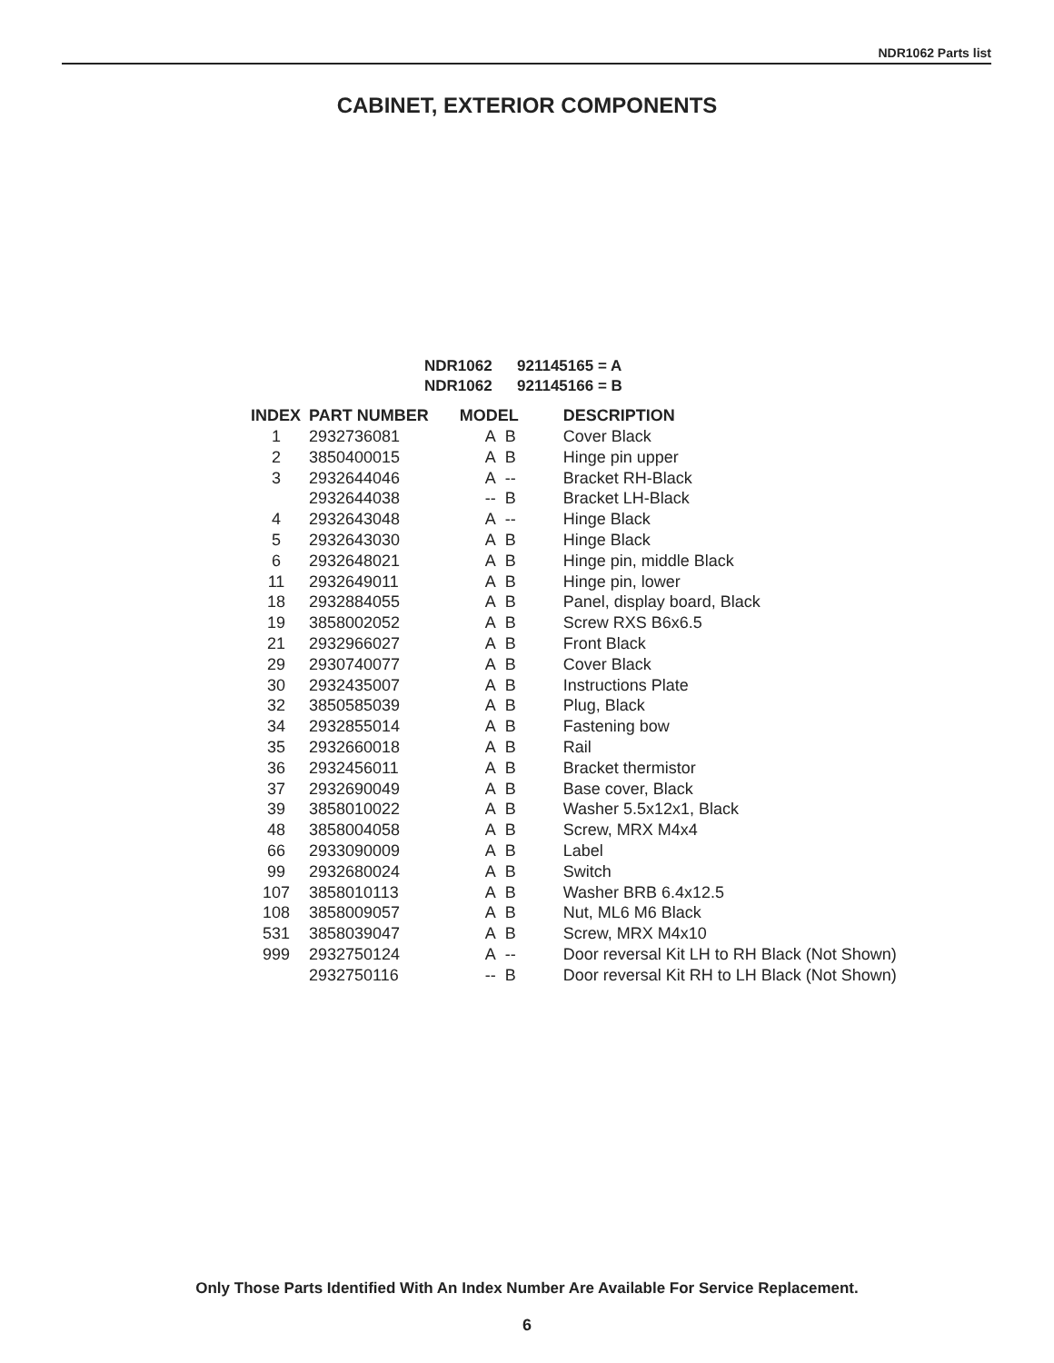NDR1062 Parts list
CABINET, EXTERIOR COMPONENTS
NDR1062 921145165 = A
NDR1062 921145166 = B
| INDEX | PART NUMBER | MODEL | DESCRIPTION |
| --- | --- | --- | --- |
| 1 | 2932736081 | A B | Cover Black |
| 2 | 3850400015 | A B | Hinge pin upper |
| 3 | 2932644046 | A -- | Bracket RH-Black |
| | 2932644038 | -- B | Bracket LH-Black |
| 4 | 2932643048 | A -- | Hinge Black |
| 5 | 2932643030 | A B | Hinge Black |
| 6 | 2932648021 | A B | Hinge pin, middle Black |
| 11 | 2932649011 | A B | Hinge pin, lower |
| 18 | 2932884055 | A B | Panel, display board, Black |
| 19 | 3858002052 | A B | Screw RXS B6x6.5 |
| 21 | 2932966027 | A B | Front Black |
| 29 | 2930740077 | A B | Cover Black |
| 30 | 2932435007 | A B | Instructions Plate |
| 32 | 3850585039 | A B | Plug, Black |
| 34 | 2932855014 | A B | Fastening bow |
| 35 | 2932660018 | A B | Rail |
| 36 | 2932456011 | A B | Bracket thermistor |
| 37 | 2932690049 | A B | Base cover, Black |
| 39 | 3858010022 | A B | Washer 5.5x12x1, Black |
| 48 | 3858004058 | A B | Screw, MRX M4x4 |
| 66 | 2933090009 | A B | Label |
| 99 | 2932680024 | A B | Switch |
| 107 | 3858010113 | A B | Washer BRB 6.4x12.5 |
| 108 | 3858009057 | A B | Nut, ML6 M6 Black |
| 531 | 3858039047 | A B | Screw, MRX M4x10 |
| 999 | 2932750124 | A -- | Door reversal Kit LH to RH Black (Not Shown) |
| | 2932750116 | -- B | Door reversal Kit RH to LH Black (Not Shown) |
Only Those Parts Identified With An Index Number Are Available For Service Replacement.
6